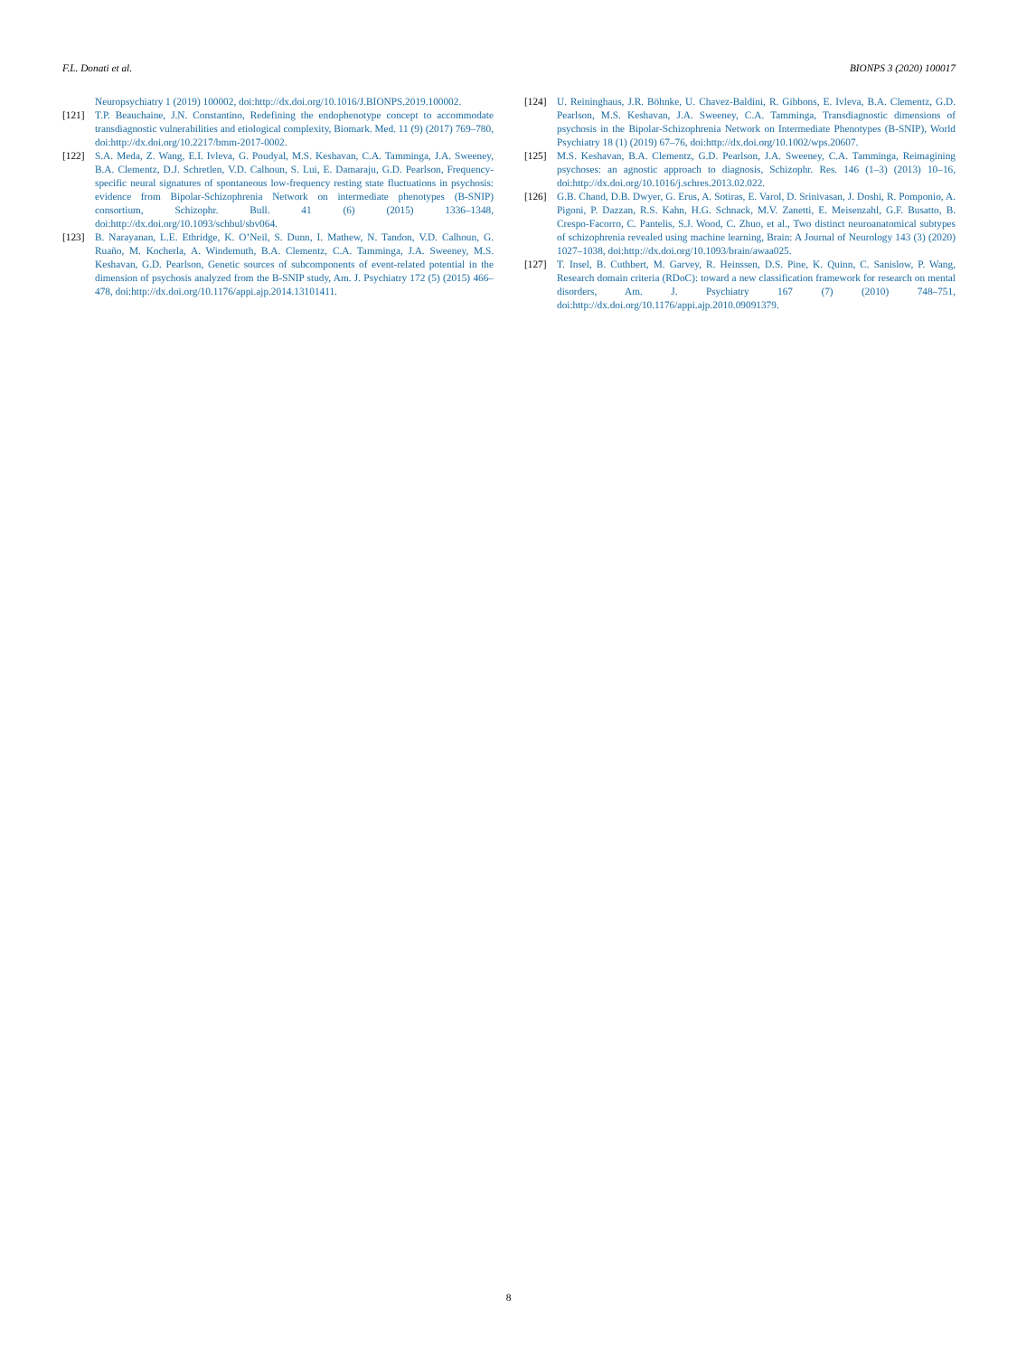F.L. Donati et al. BIONPS 3 (2020) 100017
Neuropsychiatry 1 (2019) 100002, doi:http://dx.doi.org/10.1016/J.BIONPS.2019.100002.
[121] T.P. Beauchaine, J.N. Constantino, Redefining the endophenotype concept to accommodate transdiagnostic vulnerabilities and etiological complexity, Biomark. Med. 11 (9) (2017) 769–780, doi:http://dx.doi.org/10.2217/bmm-2017-0002.
[122] S.A. Meda, Z. Wang, E.I. Ivleva, G. Poudyal, M.S. Keshavan, C.A. Tamminga, J.A. Sweeney, B.A. Clementz, D.J. Schretlen, V.D. Calhoun, S. Lui, E. Damaraju, G.D. Pearlson, Frequency-specific neural signatures of spontaneous low-frequency resting state fluctuations in psychosis: evidence from Bipolar-Schizophrenia Network on intermediate phenotypes (B-SNIP) consortium, Schizophr. Bull. 41 (6) (2015) 1336–1348, doi:http://dx.doi.org/10.1093/schbul/sbv064.
[123] B. Narayanan, L.E. Ethridge, K. O’Neil, S. Dunn, I. Mathew, N. Tandon, V.D. Calhoun, G. Ruaño, M. Kocherla, A. Windemuth, B.A. Clementz, C.A. Tamminga, J.A. Sweeney, M.S. Keshavan, G.D. Pearlson, Genetic sources of subcomponents of event-related potential in the dimension of psychosis analyzed from the B-SNIP study, Am. J. Psychiatry 172 (5) (2015) 466–478, doi:http://dx.doi.org/10.1176/appi.ajp.2014.13101411.
[124] U. Reininghaus, J.R. Böhnke, U. Chavez-Baldini, R. Gibbons, E. Ivleva, B.A. Clementz, G.D. Pearlson, M.S. Keshavan, J.A. Sweeney, C.A. Tamminga, Transdiagnostic dimensions of psychosis in the Bipolar-Schizophrenia Network on Intermediate Phenotypes (B-SNIP), World Psychiatry 18 (1) (2019) 67–76, doi:http://dx.doi.org/10.1002/wps.20607.
[125] M.S. Keshavan, B.A. Clementz, G.D. Pearlson, J.A. Sweeney, C.A. Tamminga, Reimagining psychoses: an agnostic approach to diagnosis, Schizophr. Res. 146 (1–3) (2013) 10–16, doi:http://dx.doi.org/10.1016/j.schres.2013.02.022.
[126] G.B. Chand, D.B. Dwyer, G. Erus, A. Sotiras, E. Varol, D. Srinivasan, J. Doshi, R. Pomponio, A. Pigoni, P. Dazzan, R.S. Kahn, H.G. Schnack, M.V. Zanetti, E. Meisenzahl, G.F. Busatto, B. Crespo-Facorro, C. Pantelis, S.J. Wood, C. Zhuo, et al., Two distinct neuroanatomical subtypes of schizophrenia revealed using machine learning, Brain: A Journal of Neurology 143 (3) (2020) 1027–1038, doi:http://dx.doi.org/10.1093/brain/awaa025.
[127] T. Insel, B. Cuthbert, M. Garvey, R. Heinssen, D.S. Pine, K. Quinn, C. Sanislow, P. Wang, Research domain criteria (RDoC): toward a new classification framework for research on mental disorders, Am. J. Psychiatry 167 (7) (2010) 748–751, doi:http://dx.doi.org/10.1176/appi.ajp.2010.09091379.
8